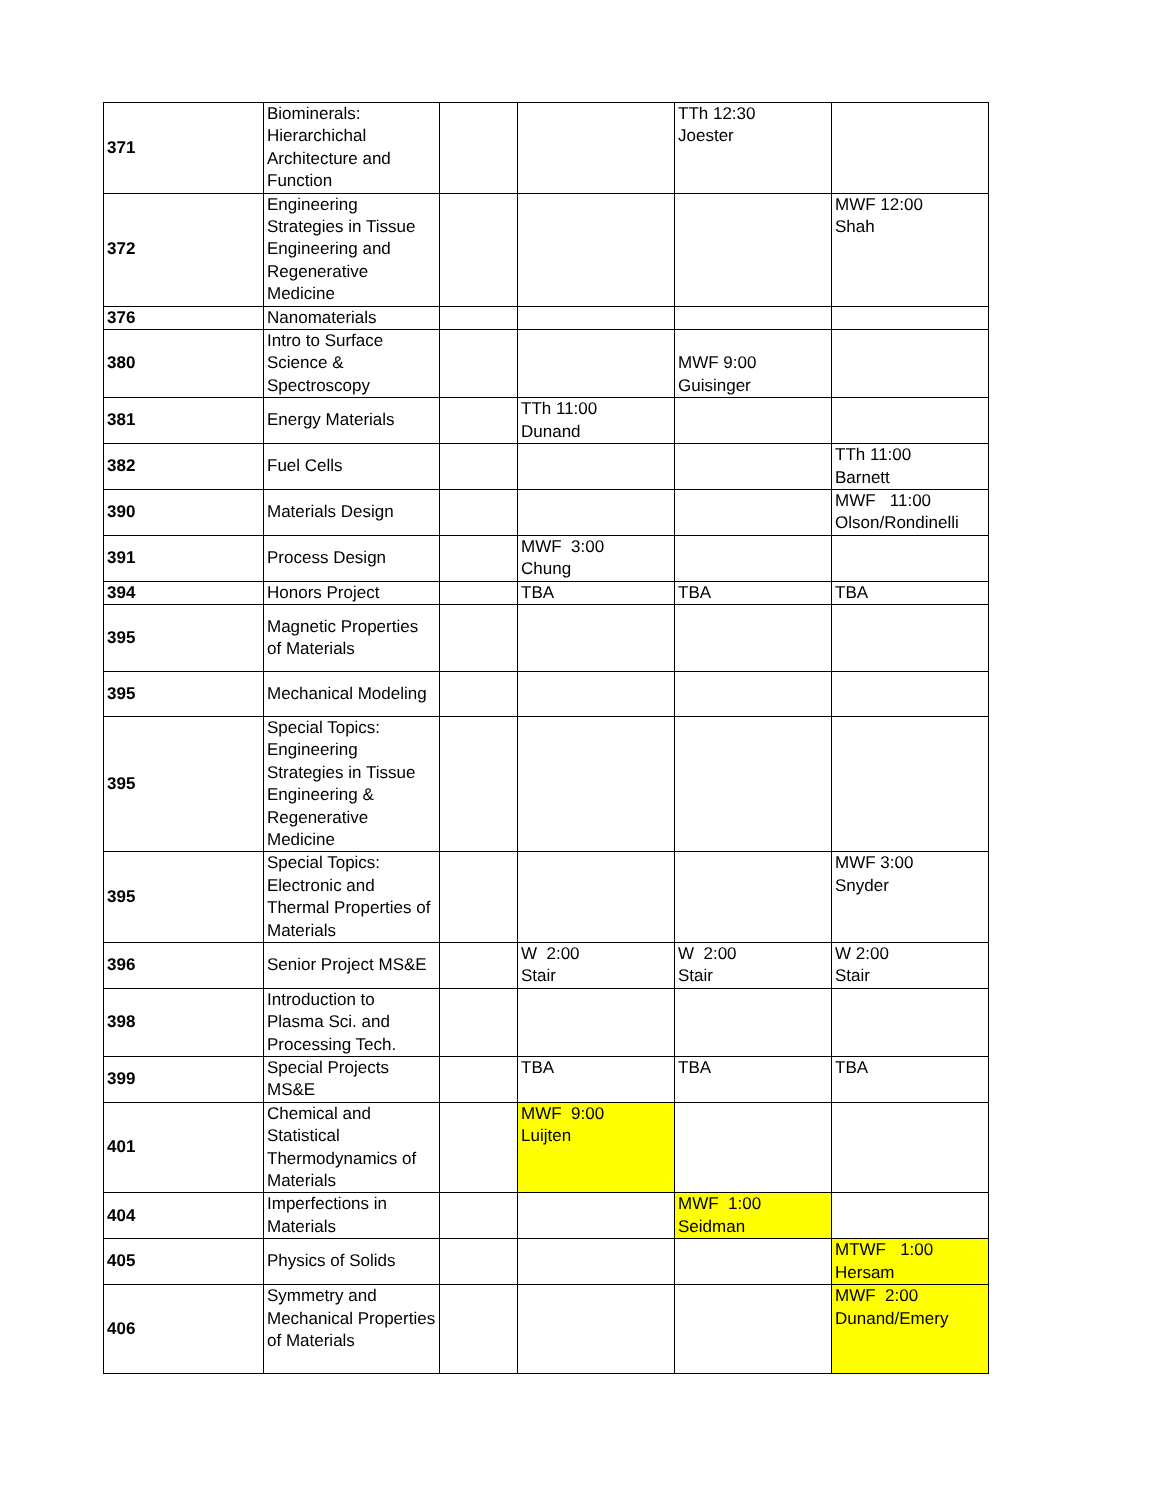| 371 | Biominerals: Hierarchichal Architecture and Function | | | TTh 12:30 Joester | |
| 372 | Engineering Strategies in Tissue Engineering and Regenerative Medicine | | | | MWF 12:00 Shah |
| 376 | Nanomaterials | | | | |
| 380 | Intro to Surface Science & Spectroscopy | | | MWF 9:00 Guisinger | |
| 381 | Energy Materials | | TTh 11:00 Dunand | | |
| 382 | Fuel Cells | | | | TTh 11:00 Barnett |
| 390 | Materials Design | | | | MWF 11:00 Olson/Rondinelli |
| 391 | Process Design | | MWF 3:00 Chung | | |
| 394 | Honors Project | | TBA | TBA | TBA |
| 395 | Magnetic Properties of Materials | | | | |
| 395 | Mechanical Modeling | | | | |
| 395 | Special Topics: Engineering Strategies in Tissue Engineering & Regenerative Medicine | | | | |
| 395 | Special Topics: Electronic and Thermal Properties of Materials | | | | MWF 3:00 Snyder |
| 396 | Senior Project MS&E | | W 2:00 Stair | W 2:00 Stair | W 2:00 Stair |
| 398 | Introduction to Plasma Sci. and Processing Tech. | | | | |
| 399 | Special Projects MS&E | | TBA | TBA | TBA |
| 401 | Chemical and Statistical Thermodynamics of Materials | | MWF 9:00 Luijten | | |
| 404 | Imperfections in Materials | | | MWF 1:00 Seidman | |
| 405 | Physics of Solids | | | | MTWF 1:00 Hersam |
| 406 | Symmetry and Mechanical Properties of Materials | | | | MWF 2:00 Dunand/Emery |